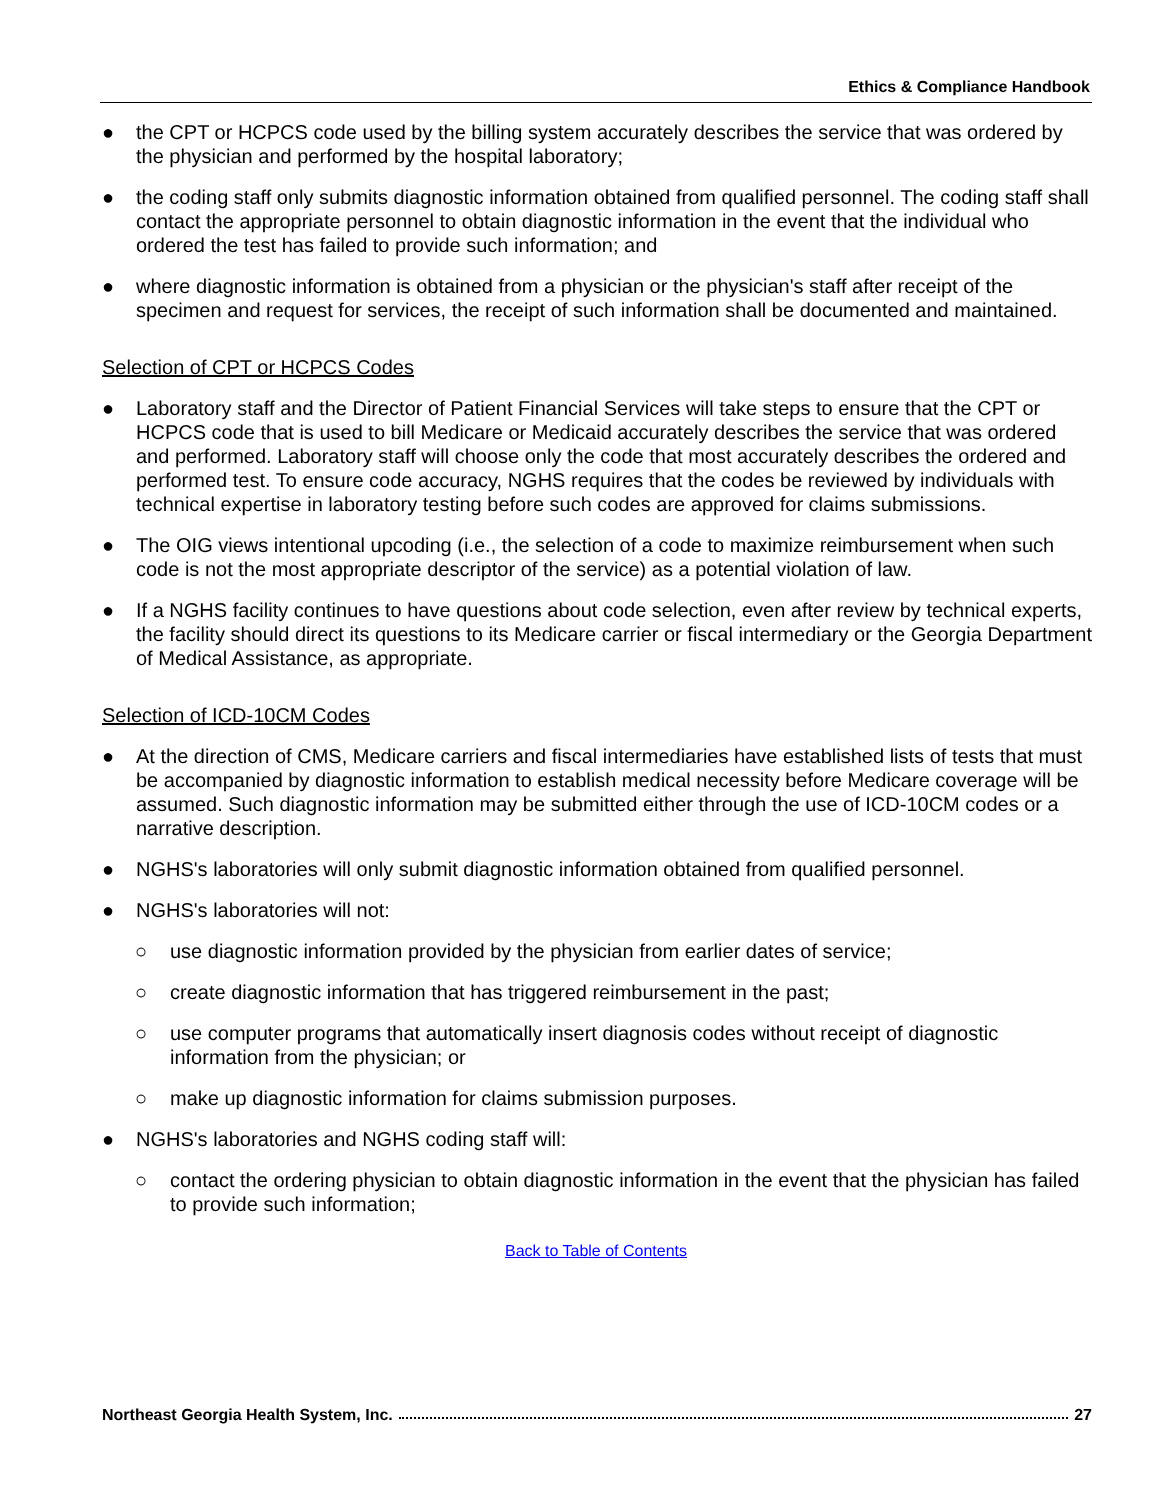Ethics & Compliance Handbook
● the CPT or HCPCS code used by the billing system accurately describes the service that was ordered by the physician and performed by the hospital laboratory;
● the coding staff only submits diagnostic information obtained from qualified personnel. The coding staff shall contact the appropriate personnel to obtain diagnostic information in the event that the individual who ordered the test has failed to provide such information; and
● where diagnostic information is obtained from a physician or the physician's staff after receipt of the specimen and request for services, the receipt of such information shall be documented and maintained.
Selection of CPT or HCPCS Codes
● Laboratory staff and the Director of Patient Financial Services will take steps to ensure that the CPT or HCPCS code that is used to bill Medicare or Medicaid accurately describes the service that was ordered and performed. Laboratory staff will choose only the code that most accurately describes the ordered and performed test. To ensure code accuracy, NGHS requires that the codes be reviewed by individuals with technical expertise in laboratory testing before such codes are approved for claims submissions.
● The OIG views intentional upcoding (i.e., the selection of a code to maximize reimbursement when such code is not the most appropriate descriptor of the service) as a potential violation of law.
● If a NGHS facility continues to have questions about code selection, even after review by technical experts, the facility should direct its questions to its Medicare carrier or fiscal intermediary or the Georgia Department of Medical Assistance, as appropriate.
Selection of ICD-10CM Codes
● At the direction of CMS, Medicare carriers and fiscal intermediaries have established lists of tests that must be accompanied by diagnostic information to establish medical necessity before Medicare coverage will be assumed. Such diagnostic information may be submitted either through the use of ICD-10CM codes or a narrative description.
● NGHS's laboratories will only submit diagnostic information obtained from qualified personnel.
● NGHS's laboratories will not:
○ use diagnostic information provided by the physician from earlier dates of service;
○ create diagnostic information that has triggered reimbursement in the past;
○ use computer programs that automatically insert diagnosis codes without receipt of diagnostic information from the physician; or
○ make up diagnostic information for claims submission purposes.
● NGHS's laboratories and NGHS coding staff will:
○ contact the ordering physician to obtain diagnostic information in the event that the physician has failed to provide such information;
Back to Table of Contents
Northeast Georgia Health System, Inc. 27